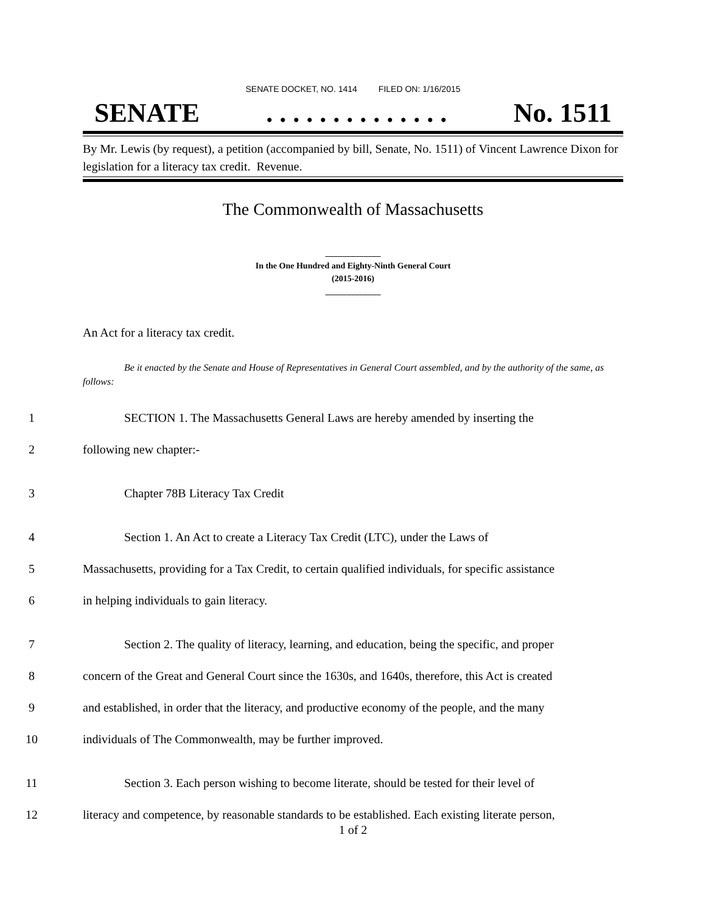SENATE DOCKET, NO. 1414 FILED ON: 1/16/2015
SENATE. . . . . . . . . . . . . . No. 1511
By Mr. Lewis (by request), a petition (accompanied by bill, Senate, No. 1511) of Vincent Lawrence Dixon for legislation for a literacy tax credit. Revenue.
The Commonwealth of Massachusetts
_____________
In the One Hundred and Eighty-Ninth General Court
(2015-2016)
_____________
An Act for a literacy tax credit.
Be it enacted by the Senate and House of Representatives in General Court assembled, and by the authority of the same, as follows:
1 SECTION 1. The Massachusetts General Laws are hereby amended by inserting the
2 following new chapter:-
3 Chapter 78B Literacy Tax Credit
4 Section 1. An Act to create a Literacy Tax Credit (LTC), under the Laws of
5 Massachusetts, providing for a Tax Credit, to certain qualified individuals, for specific assistance
6 in helping individuals to gain literacy.
7 Section 2. The quality of literacy, learning, and education, being the specific, and proper
8 concern of the Great and General Court since the 1630s, and 1640s, therefore, this Act is created
9 and established, in order that the literacy, and productive economy of the people, and the many
10 individuals of The Commonwealth, may be further improved.
11 Section 3. Each person wishing to become literate, should be tested for their level of
12 literacy and competence, by reasonable standards to be established. Each existing literate person,
1 of 2